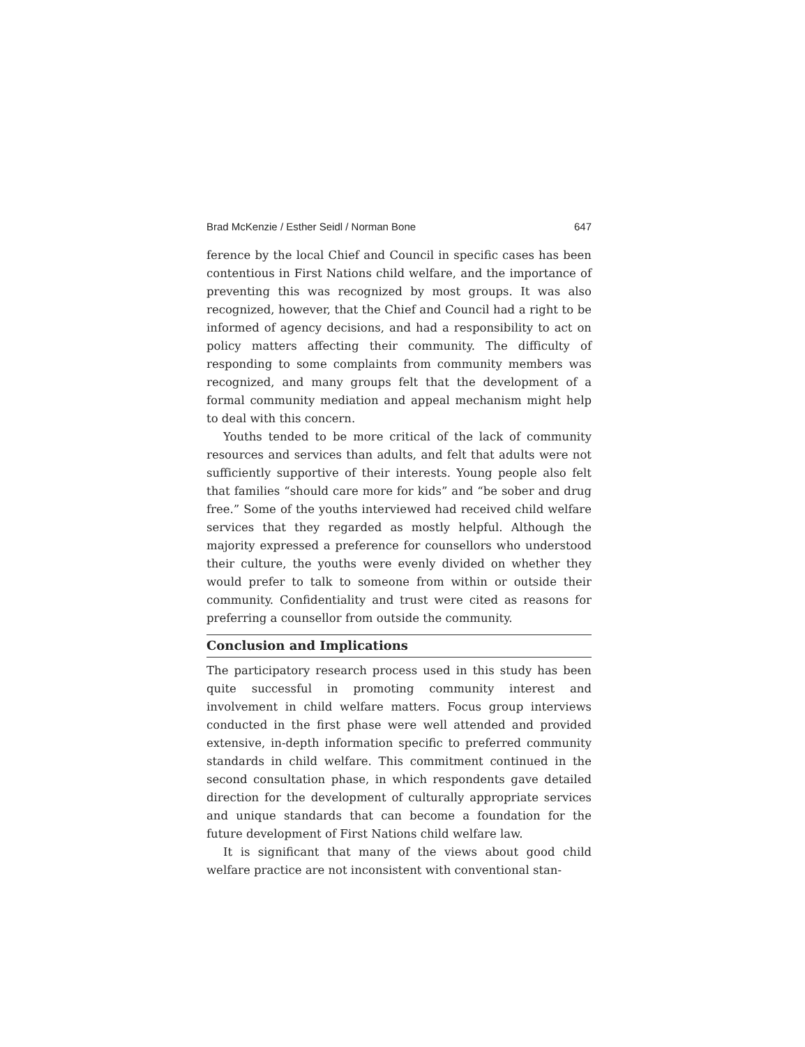Brad McKenzie / Esther Seidl / Norman Bone 647
ference by the local Chief and Council in specific cases has been contentious in First Nations child welfare, and the importance of preventing this was recognized by most groups. It was also recognized, however, that the Chief and Council had a right to be informed of agency decisions, and had a responsibility to act on policy matters affecting their community. The difficulty of responding to some complaints from community members was recognized, and many groups felt that the development of a formal community mediation and appeal mechanism might help to deal with this concern.
Youths tended to be more critical of the lack of community resources and services than adults, and felt that adults were not sufficiently supportive of their interests. Young people also felt that families “should care more for kids” and “be sober and drug free.” Some of the youths interviewed had received child welfare services that they regarded as mostly helpful. Although the majority expressed a preference for counsellors who understood their culture, the youths were evenly divided on whether they would prefer to talk to someone from within or outside their community. Confidentiality and trust were cited as reasons for preferring a counsellor from outside the community.
Conclusion and Implications
The participatory research process used in this study has been quite successful in promoting community interest and involvement in child welfare matters. Focus group interviews conducted in the first phase were well attended and provided extensive, in-depth information specific to preferred community standards in child welfare. This commitment continued in the second consultation phase, in which respondents gave detailed direction for the development of culturally appropriate services and unique standards that can become a foundation for the future development of First Nations child welfare law.
It is significant that many of the views about good child welfare practice are not inconsistent with conventional stan-